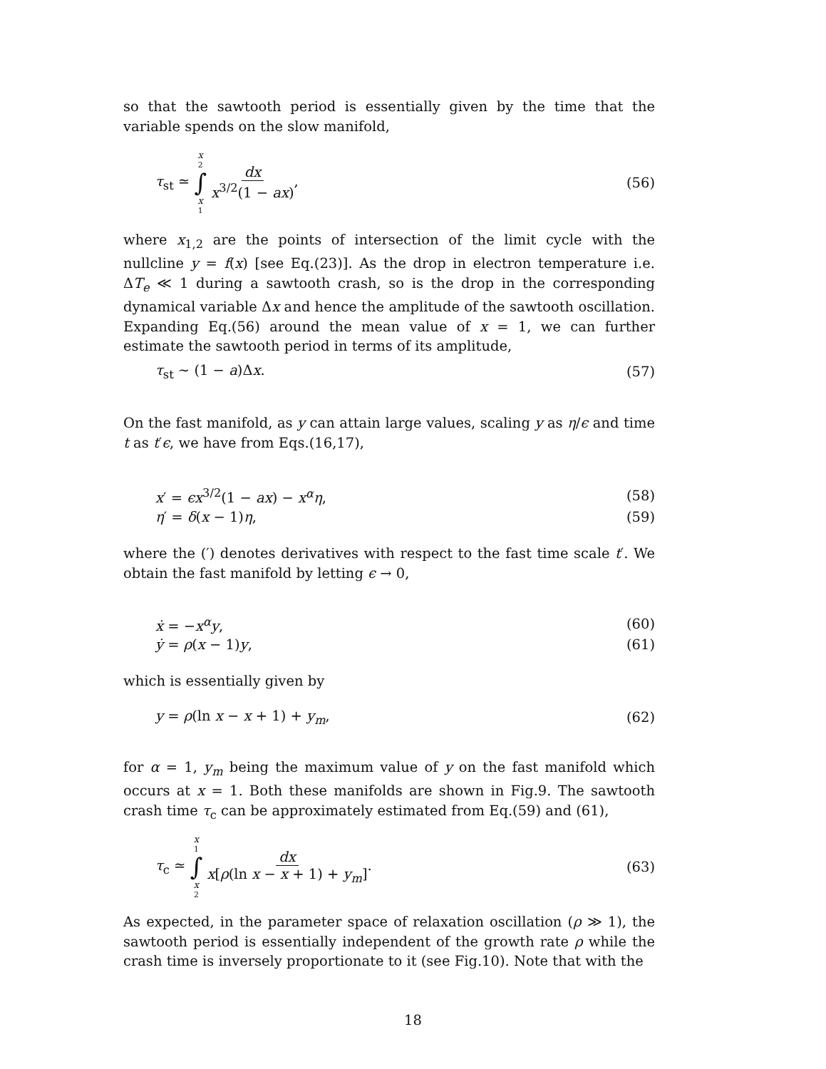so that the sawtooth period is essentially given by the time that the variable spends on the slow manifold,
τ<sub>st</sub> ≃ x<sub>2</sub> ∫ x<sub>1</sub> dx x<sup>3/2</sup>(1 − ax), (56)
where x<sub>1,2</sub> are the points of intersection of the limit cycle with the nullcline y = f(x) [see Eq.(23)]. As the drop in electron temperature i.e. ΔT<sub>e</sub> ≪ 1 during a sawtooth crash, so is the drop in the corresponding dynamical variable Δx and hence the amplitude of the sawtooth oscillation. Expanding Eq.(56) around the mean value of x = 1, we can further estimate the sawtooth period in terms of its amplitude,
τ<sub>st</sub> ∼ (1 − a)Δx. (57)
On the fast manifold, as y can attain large values, scaling y as η/ϵ and time t as t′ϵ, we have from Eqs.(16,17),
x′ = ϵx<sup>3/2</sup>(1 − ax) − x<sup>α</sup>η, (58)
η′ = δ(x − 1)η, (59)
where the (′) denotes derivatives with respect to the fast time scale t′. We obtain the fast manifold by letting ϵ → 0,
ẋ = −x<sup>α</sup>y, (60)
ẏ = ρ(x − 1)y, (61)
which is essentially given by
y = ρ(ln x − x + 1) + y<sub>m</sub>, (62)
for α = 1, y<sub>m</sub> being the maximum value of y on the fast manifold which occurs at x = 1. Both these manifolds are shown in Fig.9. The sawtooth crash time τ<sub>c</sub> can be approximately estimated from Eq.(59) and (61),
τ<sub>c</sub> ≃ x<sub>1</sub> ∫ x<sub>2</sub> dx x[ρ(ln x − x + 1) + y<sub>m</sub>]. (63)
As expected, in the parameter space of relaxation oscillation (ρ ≫ 1), the sawtooth period is essentially independent of the growth rate ρ while the crash time is inversely proportionate to it (see Fig.10). Note that with the
18